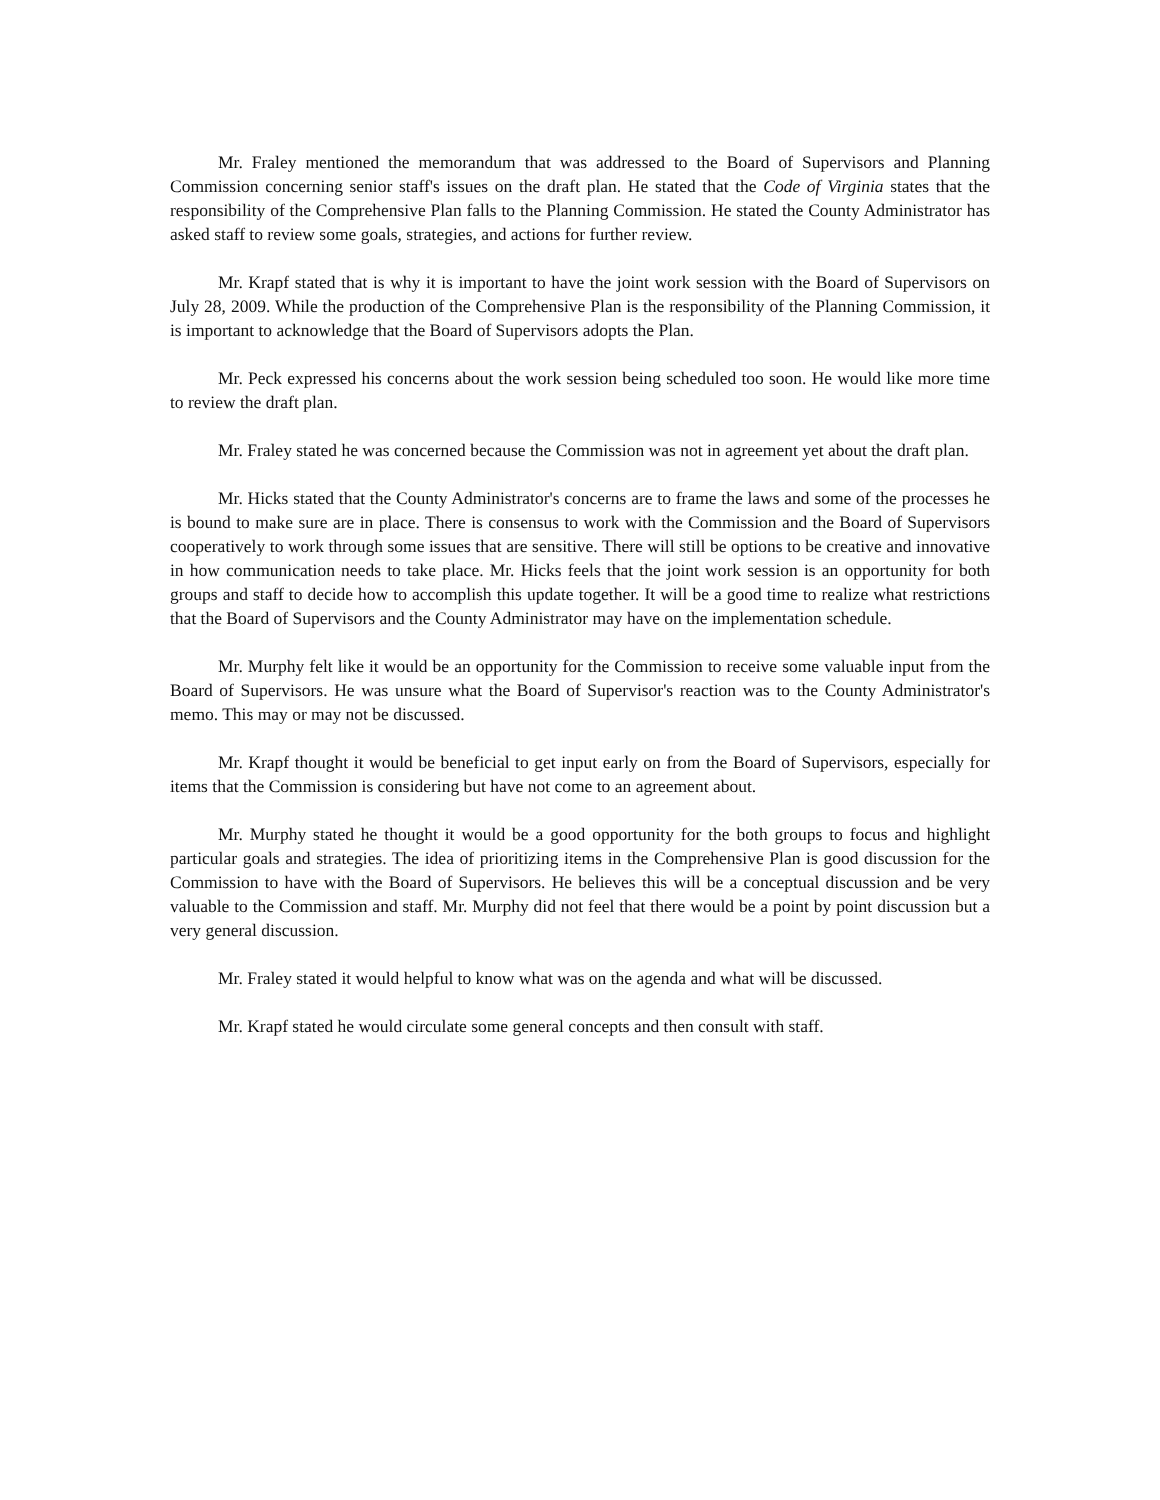Mr. Fraley mentioned the memorandum that was addressed to the Board of Supervisors and Planning Commission concerning senior staff's issues on the draft plan. He stated that the Code of Virginia states that the responsibility of the Comprehensive Plan falls to the Planning Commission. He stated the County Administrator has asked staff to review some goals, strategies, and actions for further review.
Mr. Krapf stated that is why it is important to have the joint work session with the Board of Supervisors on July 28, 2009. While the production of the Comprehensive Plan is the responsibility of the Planning Commission, it is important to acknowledge that the Board of Supervisors adopts the Plan.
Mr. Peck expressed his concerns about the work session being scheduled too soon. He would like more time to review the draft plan.
Mr. Fraley stated he was concerned because the Commission was not in agreement yet about the draft plan.
Mr. Hicks stated that the County Administrator's concerns are to frame the laws and some of the processes he is bound to make sure are in place. There is consensus to work with the Commission and the Board of Supervisors cooperatively to work through some issues that are sensitive. There will still be options to be creative and innovative in how communication needs to take place. Mr. Hicks feels that the joint work session is an opportunity for both groups and staff to decide how to accomplish this update together. It will be a good time to realize what restrictions that the Board of Supervisors and the County Administrator may have on the implementation schedule.
Mr. Murphy felt like it would be an opportunity for the Commission to receive some valuable input from the Board of Supervisors. He was unsure what the Board of Supervisor's reaction was to the County Administrator's memo. This may or may not be discussed.
Mr. Krapf thought it would be beneficial to get input early on from the Board of Supervisors, especially for items that the Commission is considering but have not come to an agreement about.
Mr. Murphy stated he thought it would be a good opportunity for the both groups to focus and highlight particular goals and strategies. The idea of prioritizing items in the Comprehensive Plan is good discussion for the Commission to have with the Board of Supervisors. He believes this will be a conceptual discussion and be very valuable to the Commission and staff. Mr. Murphy did not feel that there would be a point by point discussion but a very general discussion.
Mr. Fraley stated it would helpful to know what was on the agenda and what will be discussed.
Mr. Krapf stated he would circulate some general concepts and then consult with staff.